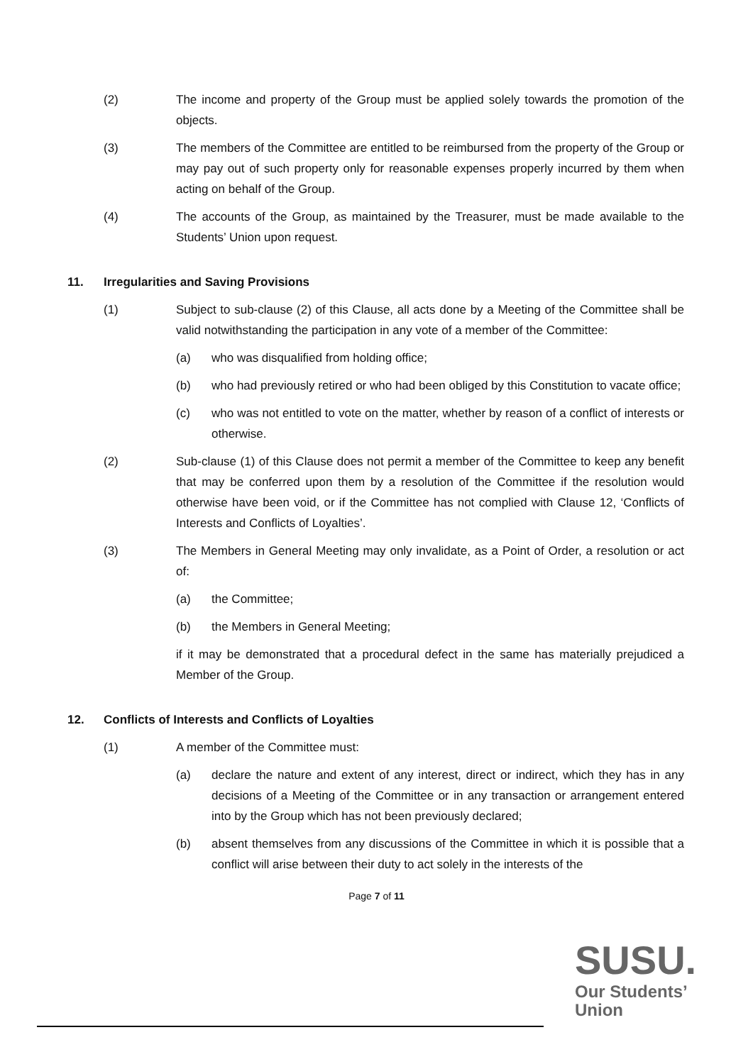(2) The income and property of the Group must be applied solely towards the promotion of the objects.
(3) The members of the Committee are entitled to be reimbursed from the property of the Group or may pay out of such property only for reasonable expenses properly incurred by them when acting on behalf of the Group.
(4) The accounts of the Group, as maintained by the Treasurer, must be made available to the Students’ Union upon request.
11. Irregularities and Saving Provisions
(1) Subject to sub-clause (2) of this Clause, all acts done by a Meeting of the Committee shall be valid notwithstanding the participation in any vote of a member of the Committee:
(a) who was disqualified from holding office;
(b) who had previously retired or who had been obliged by this Constitution to vacate office;
(c) who was not entitled to vote on the matter, whether by reason of a conflict of interests or otherwise.
(2) Sub-clause (1) of this Clause does not permit a member of the Committee to keep any benefit that may be conferred upon them by a resolution of the Committee if the resolution would otherwise have been void, or if the Committee has not complied with Clause 12, ‘Conflicts of Interests and Conflicts of Loyalties’.
(3) The Members in General Meeting may only invalidate, as a Point of Order, a resolution or act of:
(a) the Committee;
(b) the Members in General Meeting;
if it may be demonstrated that a procedural defect in the same has materially prejudiced a Member of the Group.
12. Conflicts of Interests and Conflicts of Loyalties
(1) A member of the Committee must:
(a) declare the nature and extent of any interest, direct or indirect, which they has in any decisions of a Meeting of the Committee or in any transaction or arrangement entered into by the Group which has not been previously declared;
(b) absent themselves from any discussions of the Committee in which it is possible that a conflict will arise between their duty to act solely in the interests of the
Page 7 of 11
SUSU.
Our Students’
Union